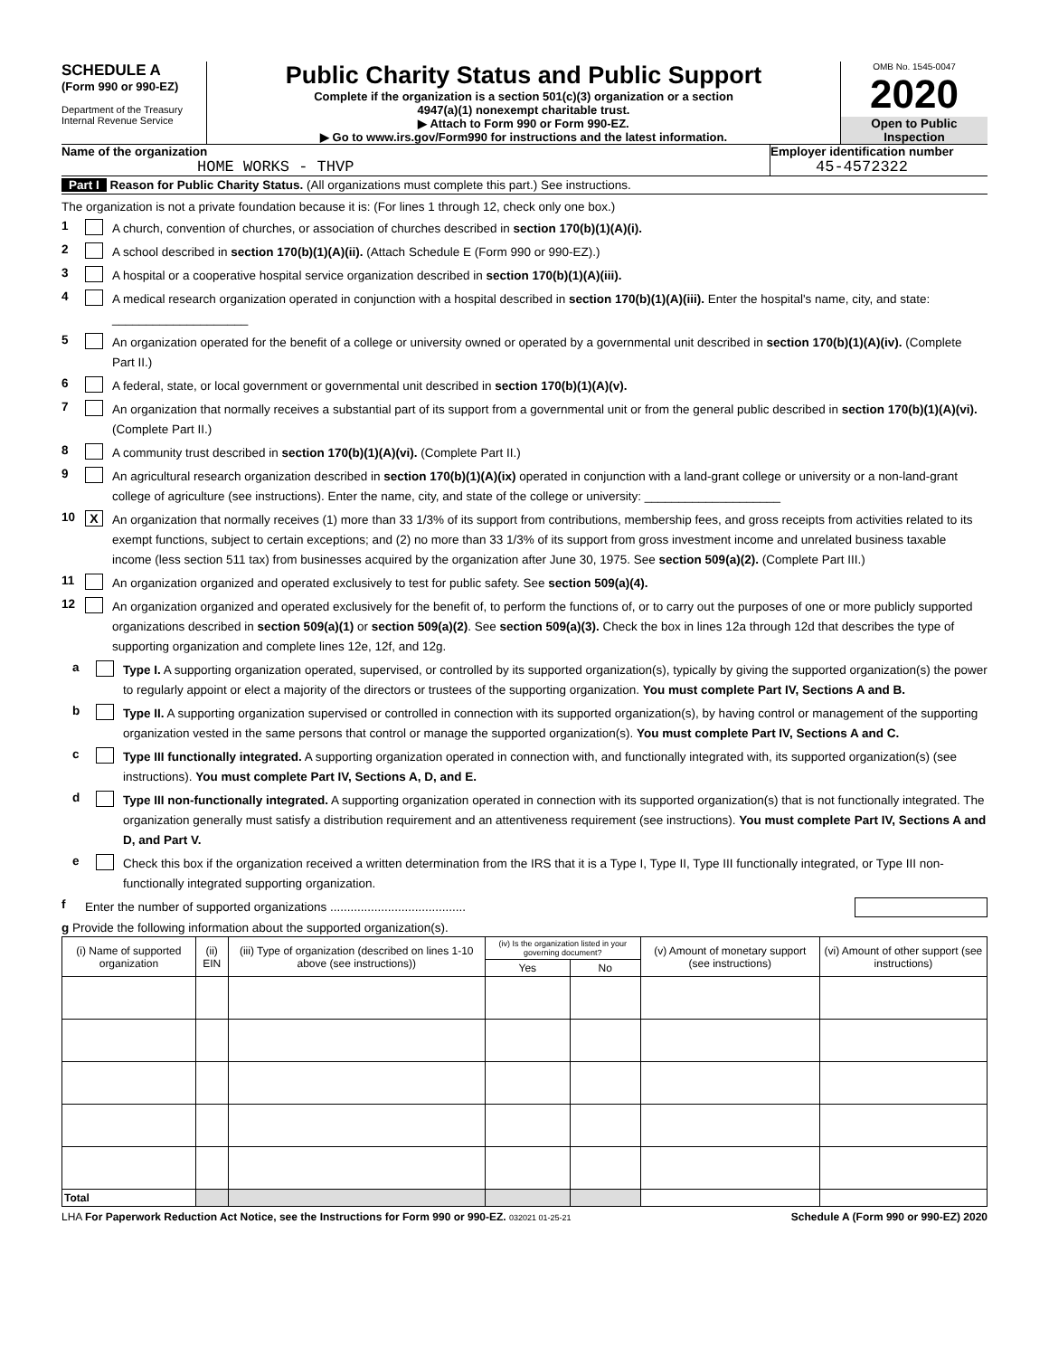SCHEDULE A
(Form 990 or 990-EZ)
Department of the Treasury
Internal Revenue Service
Public Charity Status and Public Support
Complete if the organization is a section 501(c)(3) organization or a section
4947(a)(1) nonexempt charitable trust.
▶ Attach to Form 990 or Form 990-EZ.
▶ Go to www.irs.gov/Form990 for instructions and the latest information.
OMB No. 1545-0047
2020
Open to Public
Inspection
Name of the organization
HOME WORKS - THVP
Employer identification number
45-4572322
Part I Reason for Public Charity Status. (All organizations must complete this part.) See instructions.
The organization is not a private foundation because it is: (For lines 1 through 12, check only one box.)
1 A church, convention of churches, or association of churches described in section 170(b)(1)(A)(i).
2 A school described in section 170(b)(1)(A)(ii). (Attach Schedule E (Form 990 or 990-EZ).)
3 A hospital or a cooperative hospital service organization described in section 170(b)(1)(A)(iii).
4 A medical research organization operated in conjunction with a hospital described in section 170(b)(1)(A)(iii). Enter the hospital's name, city, and state: ____________________
5 An organization operated for the benefit of a college or university owned or operated by a governmental unit described in section 170(b)(1)(A)(iv). (Complete Part II.)
6 A federal, state, or local government or governmental unit described in section 170(b)(1)(A)(v).
7 An organization that normally receives a substantial part of its support from a governmental unit or from the general public described in section 170(b)(1)(A)(vi). (Complete Part II.)
8 A community trust described in section 170(b)(1)(A)(vi). (Complete Part II.)
9 An agricultural research organization described in section 170(b)(1)(A)(ix) operated in conjunction with a land-grant college or university or a non-land-grant college of agriculture (see instructions). Enter the name, city, and state of the college or university: ____________________
10 X An organization that normally receives (1) more than 33 1/3% of its support from contributions, membership fees, and gross receipts from activities related to its exempt functions, subject to certain exceptions; and (2) no more than 33 1/3% of its support from gross investment income and unrelated business taxable income (less section 511 tax) from businesses acquired by the organization after June 30, 1975. See section 509(a)(2). (Complete Part III.)
11 An organization organized and operated exclusively to test for public safety. See section 509(a)(4).
12 An organization organized and operated exclusively for the benefit of, to perform the functions of, or to carry out the purposes of one or more publicly supported organizations described in section 509(a)(1) or section 509(a)(2). See section 509(a)(3). Check the box in lines 12a through 12d that describes the type of supporting organization and complete lines 12e, 12f, and 12g.
a Type I. A supporting organization operated, supervised, or controlled by its supported organization(s), typically by giving the supported organization(s) the power to regularly appoint or elect a majority of the directors or trustees of the supporting organization. You must complete Part IV, Sections A and B.
b Type II. A supporting organization supervised or controlled in connection with its supported organization(s), by having control or management of the supporting organization vested in the same persons that control or manage the supported organization(s). You must complete Part IV, Sections A and C.
c Type III functionally integrated. A supporting organization operated in connection with, and functionally integrated with, its supported organization(s) (see instructions). You must complete Part IV, Sections A, D, and E.
d Type III non-functionally integrated. A supporting organization operated in connection with its supported organization(s) that is not functionally integrated. The organization generally must satisfy a distribution requirement and an attentiveness requirement (see instructions). You must complete Part IV, Sections A and D, and Part V.
e Check this box if the organization received a written determination from the IRS that it is a Type I, Type II, Type III functionally integrated, or Type III non-functionally integrated supporting organization.
f Enter the number of supported organizations ........................................
g Provide the following information about the supported organization(s).
| (i) Name of supported organization | (ii) EIN | (iii) Type of organization (described on lines 1-10 above (see instructions)) | (iv) Is the organization listed in your governing document? | | (v) Amount of monetary support (see instructions) | (vi) Amount of other support (see instructions) |
| --- | --- | --- | --- | --- | --- | --- |
| | | | Yes | No | | |
| Total | | | | | | |
LHA For Paperwork Reduction Act Notice, see the Instructions for Form 990 or 990-EZ. 032021 01-25-21 Schedule A (Form 990 or 990-EZ) 2020